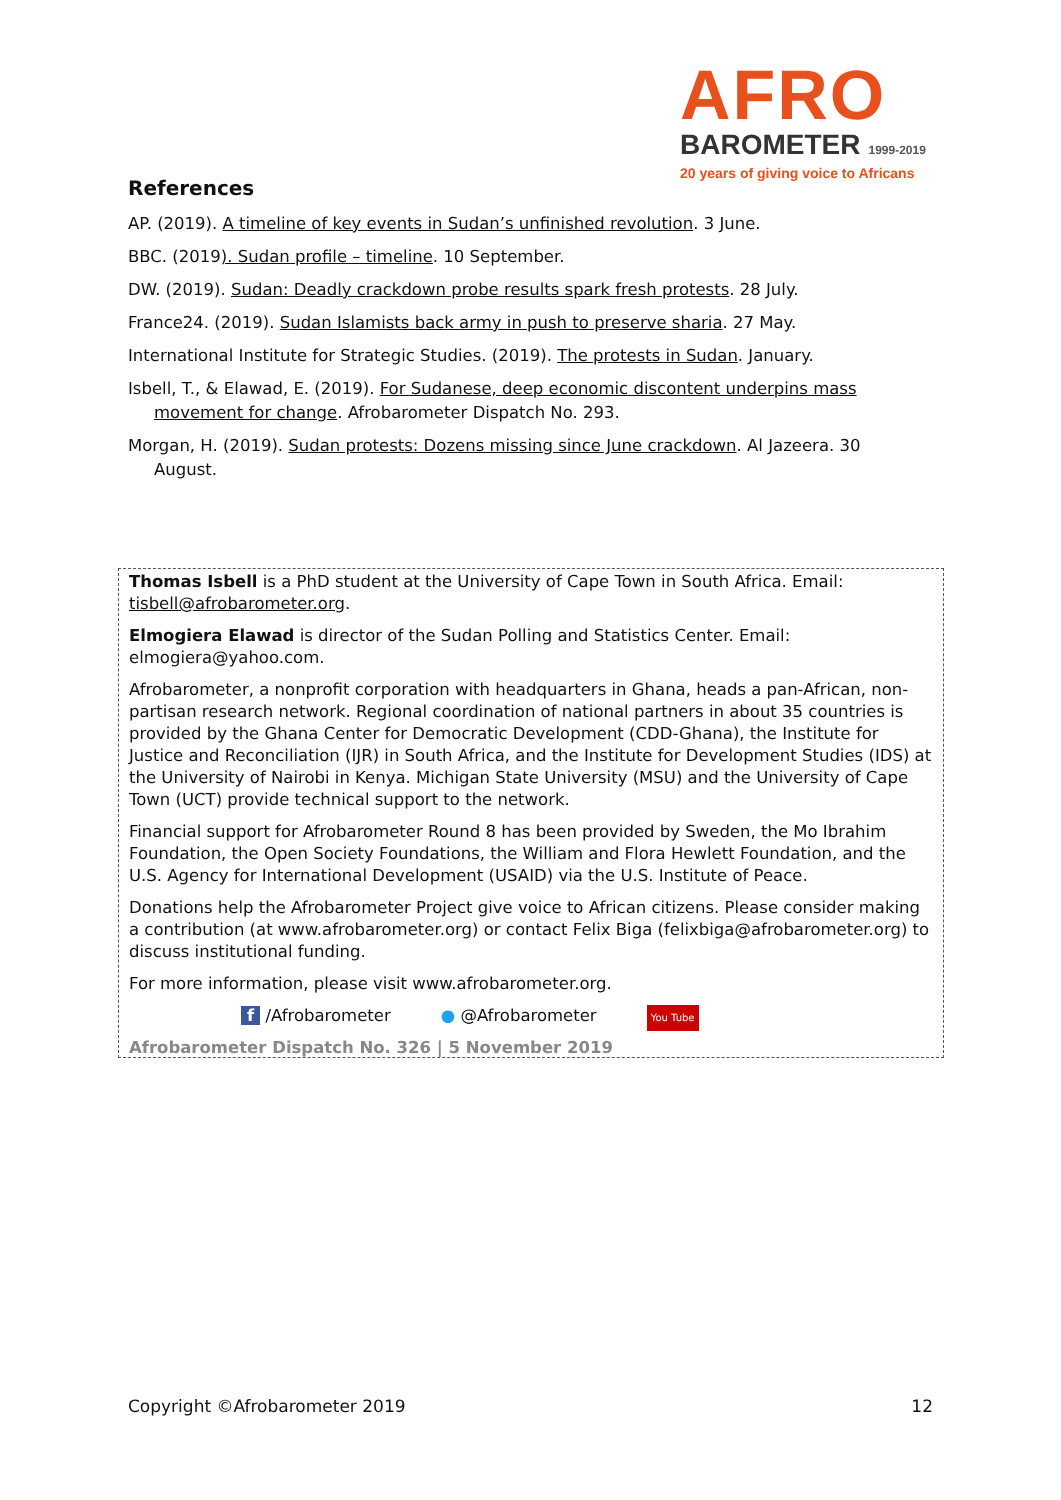AFRO
BAROMETER 1999-2019
20 years of giving voice to Africans
References
AP. (2019). A timeline of key events in Sudan’s unfinished revolution. 3 June.
BBC. (2019). Sudan profile – timeline. 10 September.
DW. (2019). Sudan: Deadly crackdown probe results spark fresh protests. 28 July.
France24. (2019). Sudan Islamists back army in push to preserve sharia. 27 May.
International Institute for Strategic Studies. (2019). The protests in Sudan. January.
Isbell, T., & Elawad, E. (2019). For Sudanese, deep economic discontent underpins mass movement for change. Afrobarometer Dispatch No. 293.
Morgan, H. (2019). Sudan protests: Dozens missing since June crackdown. Al Jazeera. 30 August.
Thomas Isbell is a PhD student at the University of Cape Town in South Africa. Email: tisbell@afrobarometer.org.
Elmogiera Elawad is director of the Sudan Polling and Statistics Center. Email: elmogiera@yahoo.com.
Afrobarometer, a nonprofit corporation with headquarters in Ghana, heads a pan-African, non-partisan research network. Regional coordination of national partners in about 35 countries is provided by the Ghana Center for Democratic Development (CDD-Ghana), the Institute for Justice and Reconciliation (IJR) in South Africa, and the Institute for Development Studies (IDS) at the University of Nairobi in Kenya. Michigan State University (MSU) and the University of Cape Town (UCT) provide technical support to the network.
Financial support for Afrobarometer Round 8 has been provided by Sweden, the Mo Ibrahim Foundation, the Open Society Foundations, the William and Flora Hewlett Foundation, and the U.S. Agency for International Development (USAID) via the U.S. Institute of Peace.
Donations help the Afrobarometer Project give voice to African citizens. Please consider making a contribution (at www.afrobarometer.org) or contact Felix Biga (felixbiga@afrobarometer.org) to discuss institutional funding.
For more information, please visit www.afrobarometer.org.
f /Afrobarometer ● @Afrobarometer You Tube
Afrobarometer Dispatch No. 326 | 5 November 2019
Copyright ©Afrobarometer 2019 12